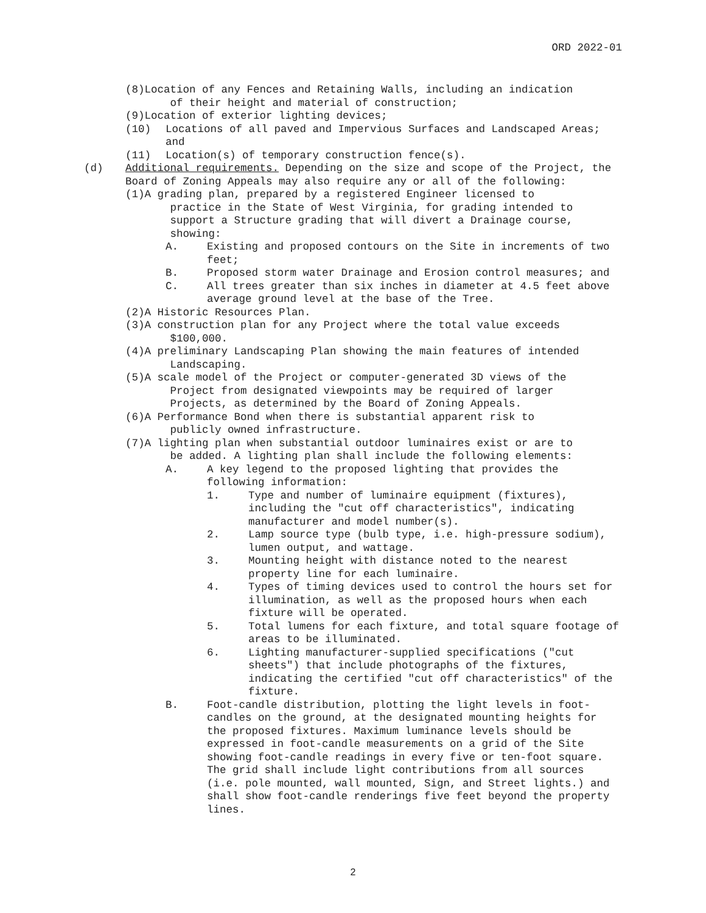ORD 2022-01
(8) Location of any Fences and Retaining Walls, including an indication
of their height and material of construction;
(9)Location of exterior lighting devices;
(10) Locations of all paved and Impervious Surfaces and Landscaped Areas; and
(11) Location(s) of temporary construction fence(s).
(d) Additional requirements. Depending on the size and scope of the Project, the Board of Zoning Appeals may also require any or all of the following:
(1) A grading plan, prepared by a registered Engineer licensed to
practice in the State of West Virginia, for grading intended to
support a Structure grading that will divert a Drainage course,
showing:
A. Existing and proposed contours on the Site in increments of two feet;
B. Proposed storm water Drainage and Erosion control measures; and
C. All trees greater than six inches in diameter at 4.5 feet above average ground level at the base of the Tree.
(2)A Historic Resources Plan.
(3)A construction plan for any Project where the total value exceeds
$100,000.
(4)A preliminary Landscaping Plan showing the main features of intended
Landscaping.
(5)A scale model of the Project or computer-generated 3D views of the
Project from designated viewpoints may be required of larger
Projects, as determined by the Board of Zoning Appeals.
(6)A Performance Bond when there is substantial apparent risk to
publicly owned infrastructure.
(7)A lighting plan when substantial outdoor luminaires exist or are to
be added. A lighting plan shall include the following elements:
A. A key legend to the proposed lighting that provides the following information:
1. Type and number of luminaire equipment (fixtures), including the "cut off characteristics", indicating manufacturer and model number(s).
2. Lamp source type (bulb type, i.e. high-pressure sodium), lumen output, and wattage.
3. Mounting height with distance noted to the nearest property line for each luminaire.
4. Types of timing devices used to control the hours set for illumination, as well as the proposed hours when each fixture will be operated.
5. Total lumens for each fixture, and total square footage of areas to be illuminated.
6. Lighting manufacturer-supplied specifications ("cut sheets") that include photographs of the fixtures, indicating the certified "cut off characteristics" of the fixture.
B. Foot-candle distribution, plotting the light levels in foot-candles on the ground, at the designated mounting heights for the proposed fixtures. Maximum luminance levels should be expressed in foot-candle measurements on a grid of the Site showing foot-candle readings in every five or ten-foot square. The grid shall include light contributions from all sources (i.e. pole mounted, wall mounted, Sign, and Street lights.) and shall show foot-candle renderings five feet beyond the property lines.
2